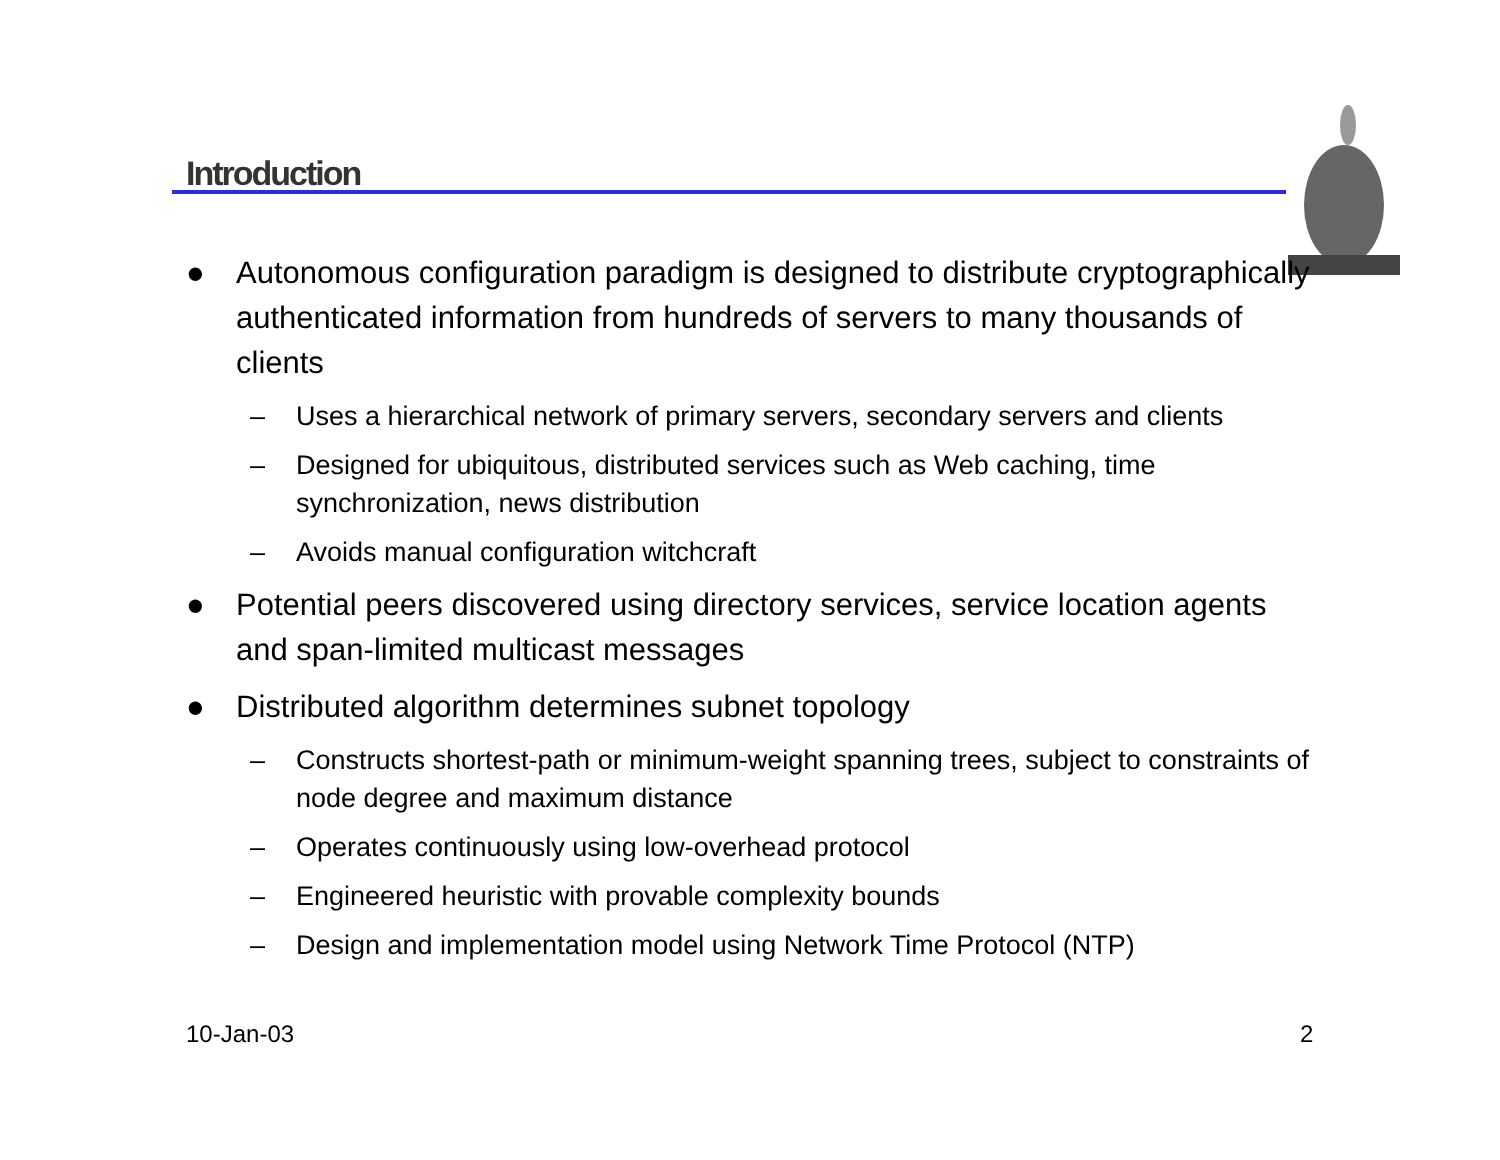Introduction
● Autonomous configuration paradigm is designed to distribute cryptographically authenticated information from hundreds of servers to many thousands of clients
– Uses a hierarchical network of primary servers, secondary servers and clients
– Designed for ubiquitous, distributed services such as Web caching, time synchronization, news distribution
– Avoids manual configuration witchcraft
● Potential peers discovered using directory services, service location agents and span-limited multicast messages
● Distributed algorithm determines subnet topology
– Constructs shortest-path or minimum-weight spanning trees, subject to constraints of node degree and maximum distance
– Operates continuously using low-overhead protocol
– Engineered heuristic with provable complexity bounds
– Design and implementation model using Network Time Protocol (NTP)
10-Jan-03 2